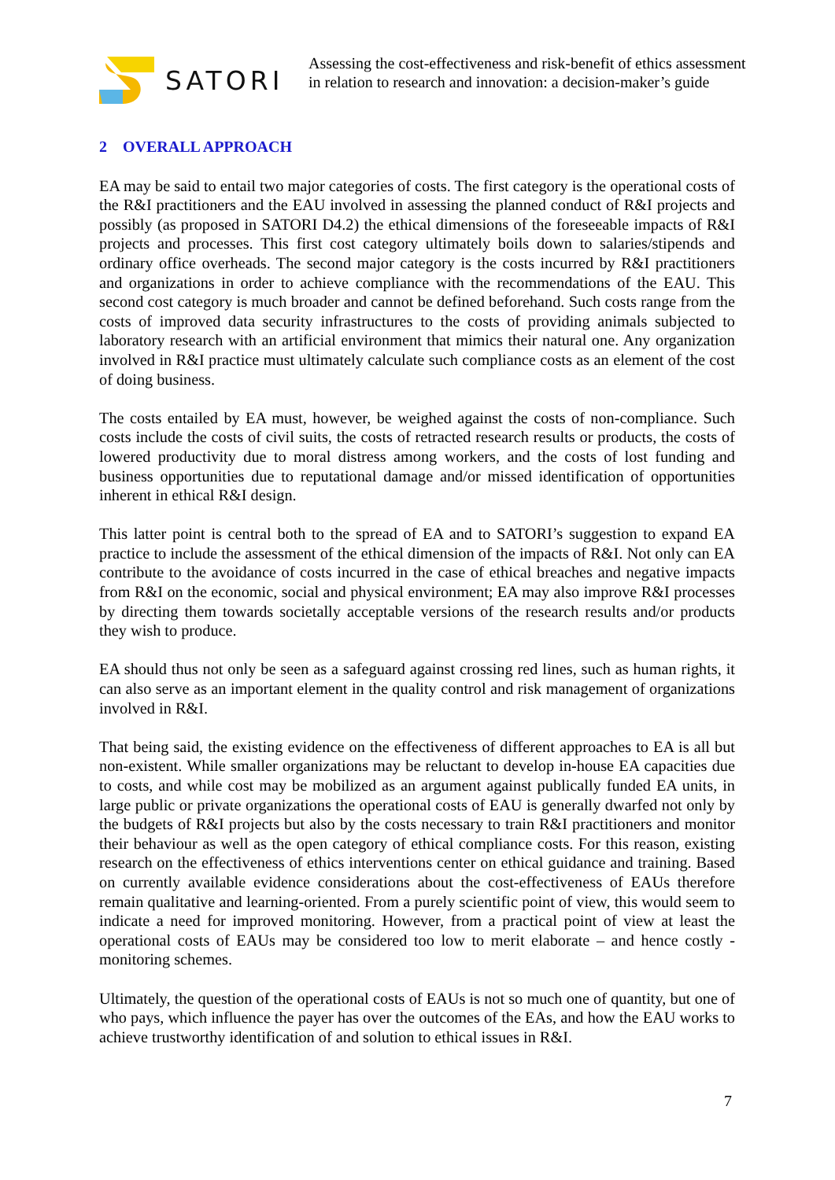SATORI
Assessing the cost-effectiveness and risk-benefit of ethics assessment
in relation to research and innovation: a decision-maker’s guide
2 OVERALL APPROACH
EA may be said to entail two major categories of costs. The first category is the operational costs of the R&I practitioners and the EAU involved in assessing the planned conduct of R&I projects and possibly (as proposed in SATORI D4.2) the ethical dimensions of the foreseeable impacts of R&I projects and processes. This first cost category ultimately boils down to salaries/stipends and ordinary office overheads. The second major category is the costs incurred by R&I practitioners and organizations in order to achieve compliance with the recommendations of the EAU. This second cost category is much broader and cannot be defined beforehand. Such costs range from the costs of improved data security infrastructures to the costs of providing animals subjected to laboratory research with an artificial environment that mimics their natural one. Any organization involved in R&I practice must ultimately calculate such compliance costs as an element of the cost of doing business.
The costs entailed by EA must, however, be weighed against the costs of non-compliance. Such costs include the costs of civil suits, the costs of retracted research results or products, the costs of lowered productivity due to moral distress among workers, and the costs of lost funding and business opportunities due to reputational damage and/or missed identification of opportunities inherent in ethical R&I design.
This latter point is central both to the spread of EA and to SATORI’s suggestion to expand EA practice to include the assessment of the ethical dimension of the impacts of R&I. Not only can EA contribute to the avoidance of costs incurred in the case of ethical breaches and negative impacts from R&I on the economic, social and physical environment; EA may also improve R&I processes by directing them towards societally acceptable versions of the research results and/or products they wish to produce.
EA should thus not only be seen as a safeguard against crossing red lines, such as human rights, it can also serve as an important element in the quality control and risk management of organizations involved in R&I.
That being said, the existing evidence on the effectiveness of different approaches to EA is all but non-existent. While smaller organizations may be reluctant to develop in-house EA capacities due to costs, and while cost may be mobilized as an argument against publically funded EA units, in large public or private organizations the operational costs of EAU is generally dwarfed not only by the budgets of R&I projects but also by the costs necessary to train R&I practitioners and monitor their behaviour as well as the open category of ethical compliance costs. For this reason, existing research on the effectiveness of ethics interventions center on ethical guidance and training. Based on currently available evidence considerations about the cost-effectiveness of EAUs therefore remain qualitative and learning-oriented. From a purely scientific point of view, this would seem to indicate a need for improved monitoring. However, from a practical point of view at least the operational costs of EAUs may be considered too low to merit elaborate – and hence costly - monitoring schemes.
Ultimately, the question of the operational costs of EAUs is not so much one of quantity, but one of who pays, which influence the payer has over the outcomes of the EAs, and how the EAU works to achieve trustworthy identification of and solution to ethical issues in R&I.
7